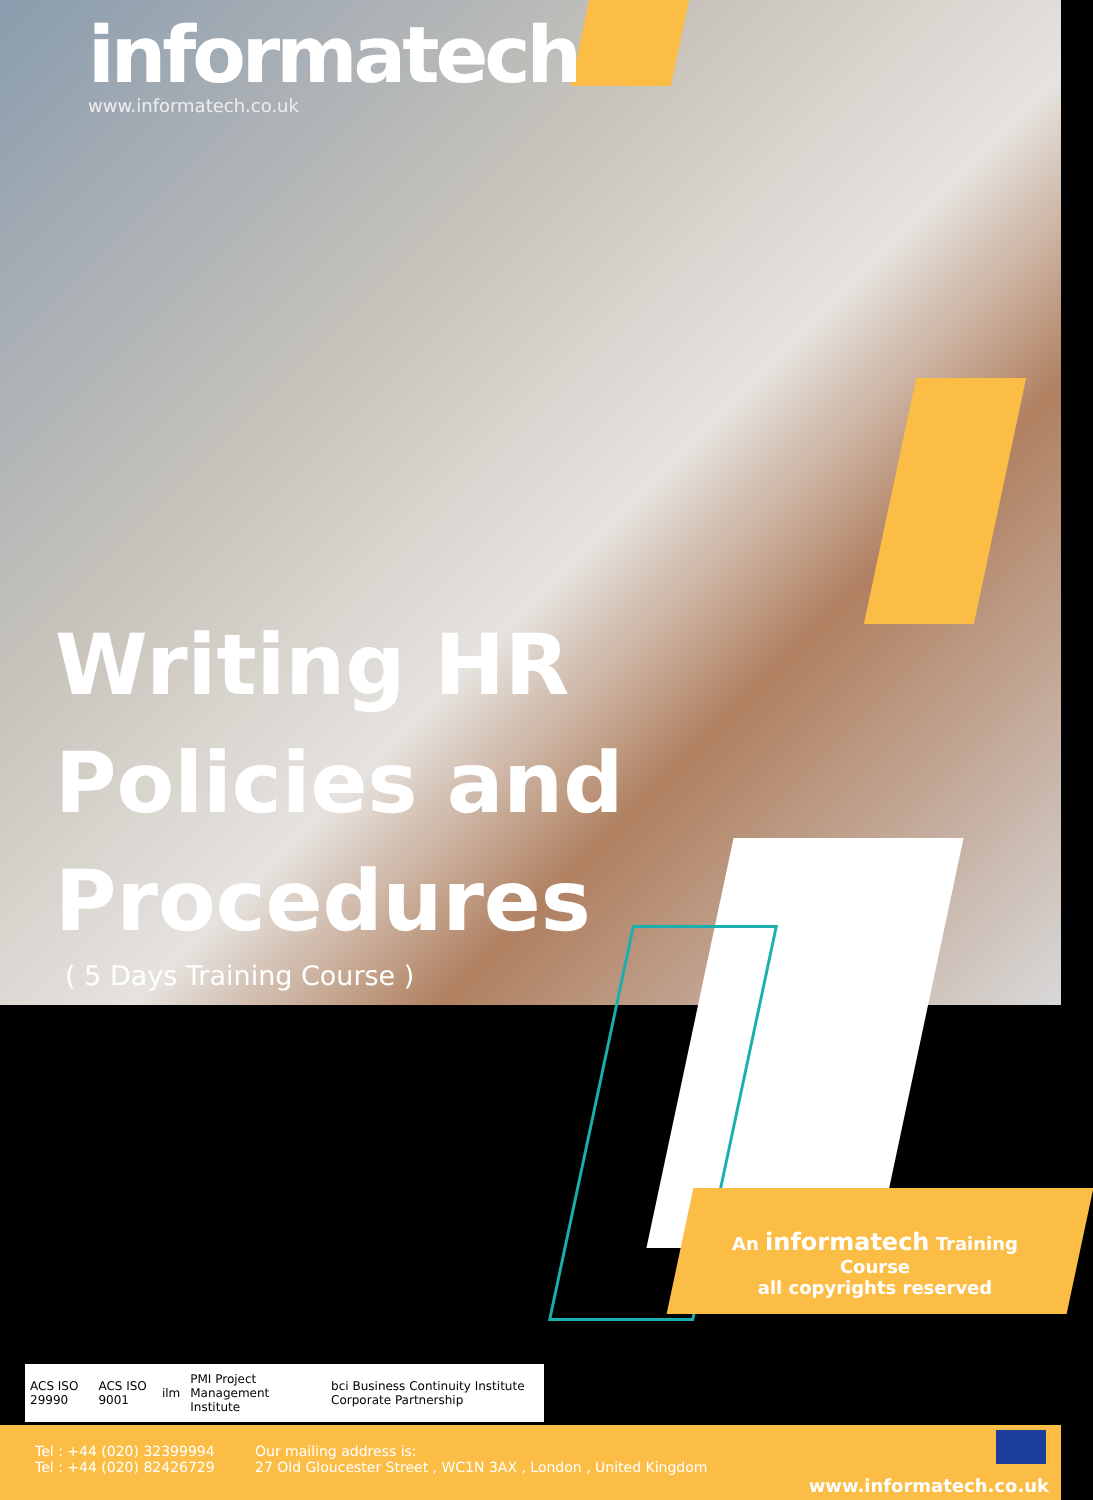informatech
www.informatech.co.uk
Writing HR
Policies and
Procedures
( 5 Days Training Course )
An informatech Training Course
all copyrights reserved
ACS ISO 29990 ACS ISO 9001 ilm PMI Project Management Institute bci Business Continuity Institute Corporate Partnership
Tel : +44 (020) 32399994
Tel : +44 (020) 82426729
Our mailing address is:
27 Old Gloucester Street , WC1N 3AX , London , United Kingdom
www.informatech.co.uk